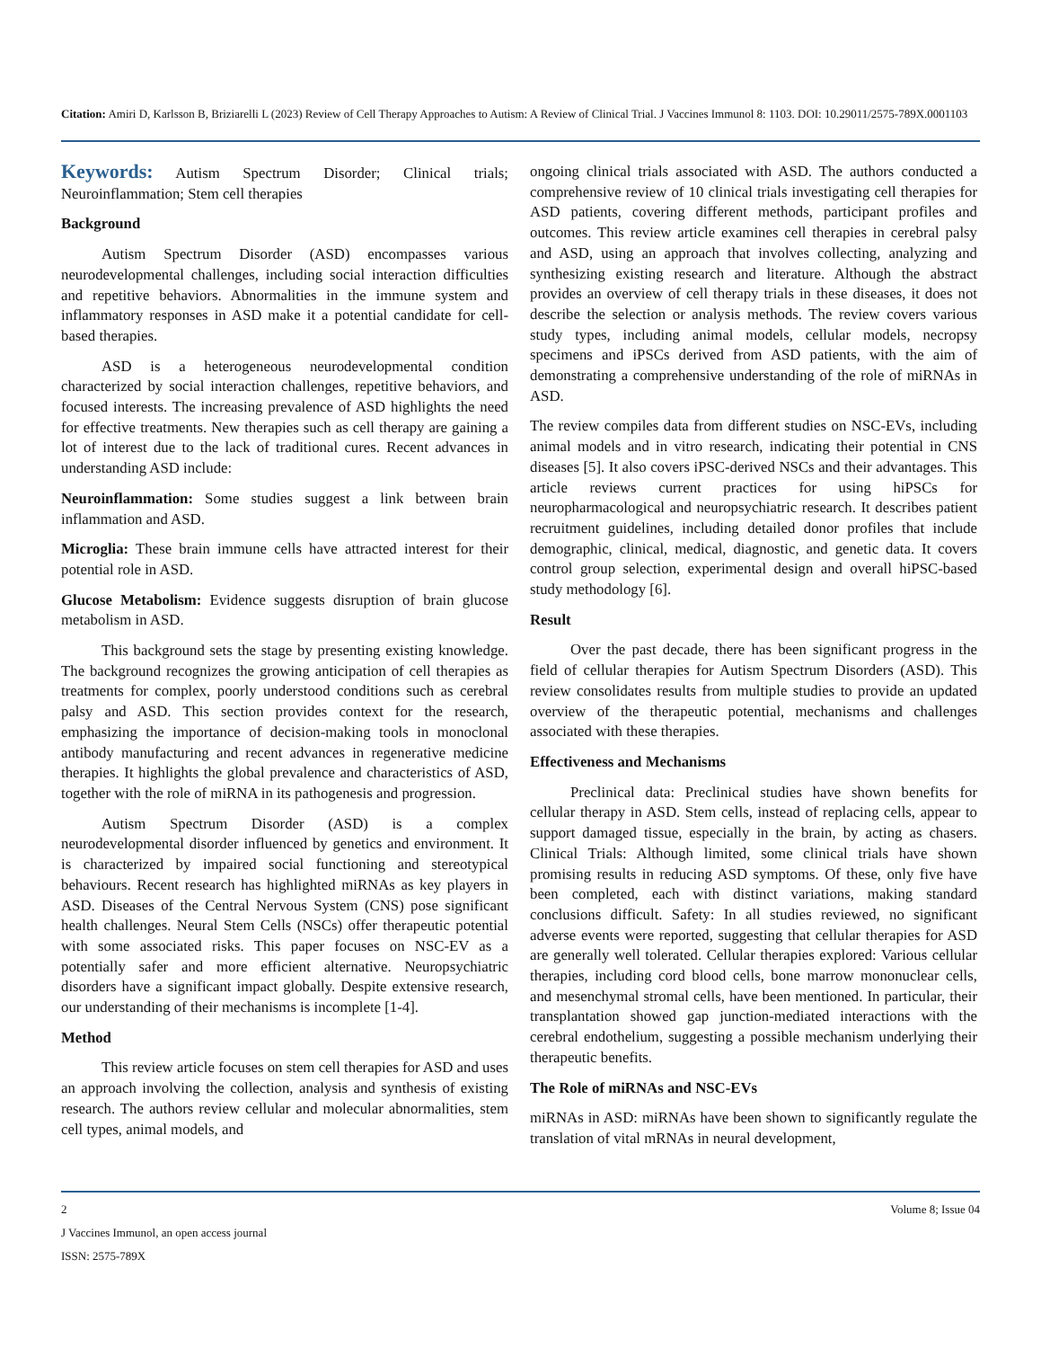Citation: Amiri D, Karlsson B, Briziarelli L (2023) Review of Cell Therapy Approaches to Autism: A Review of Clinical Trial. J Vaccines Immunol 8: 1103. DOI: 10.29011/2575-789X.0001103
Keywords: Autism Spectrum Disorder; Clinical trials; Neuroinflammation; Stem cell therapies
Background
Autism Spectrum Disorder (ASD) encompasses various neurodevelopmental challenges, including social interaction difficulties and repetitive behaviors. Abnormalities in the immune system and inflammatory responses in ASD make it a potential candidate for cell-based therapies.
ASD is a heterogeneous neurodevelopmental condition characterized by social interaction challenges, repetitive behaviors, and focused interests. The increasing prevalence of ASD highlights the need for effective treatments. New therapies such as cell therapy are gaining a lot of interest due to the lack of traditional cures. Recent advances in understanding ASD include:
Neuroinflammation: Some studies suggest a link between brain inflammation and ASD.
Microglia: These brain immune cells have attracted interest for their potential role in ASD.
Glucose Metabolism: Evidence suggests disruption of brain glucose metabolism in ASD.
This background sets the stage by presenting existing knowledge. The background recognizes the growing anticipation of cell therapies as treatments for complex, poorly understood conditions such as cerebral palsy and ASD. This section provides context for the research, emphasizing the importance of decision-making tools in monoclonal antibody manufacturing and recent advances in regenerative medicine therapies. It highlights the global prevalence and characteristics of ASD, together with the role of miRNA in its pathogenesis and progression.
Autism Spectrum Disorder (ASD) is a complex neurodevelopmental disorder influenced by genetics and environment. It is characterized by impaired social functioning and stereotypical behaviours. Recent research has highlighted miRNAs as key players in ASD. Diseases of the Central Nervous System (CNS) pose significant health challenges. Neural Stem Cells (NSCs) offer therapeutic potential with some associated risks. This paper focuses on NSC-EV as a potentially safer and more efficient alternative. Neuropsychiatric disorders have a significant impact globally. Despite extensive research, our understanding of their mechanisms is incomplete [1-4].
Method
This review article focuses on stem cell therapies for ASD and uses an approach involving the collection, analysis and synthesis of existing research. The authors review cellular and molecular abnormalities, stem cell types, animal models, and
ongoing clinical trials associated with ASD. The authors conducted a comprehensive review of 10 clinical trials investigating cell therapies for ASD patients, covering different methods, participant profiles and outcomes. This review article examines cell therapies in cerebral palsy and ASD, using an approach that involves collecting, analyzing and synthesizing existing research and literature. Although the abstract provides an overview of cell therapy trials in these diseases, it does not describe the selection or analysis methods. The review covers various study types, including animal models, cellular models, necropsy specimens and iPSCs derived from ASD patients, with the aim of demonstrating a comprehensive understanding of the role of miRNAs in ASD.
The review compiles data from different studies on NSC-EVs, including animal models and in vitro research, indicating their potential in CNS diseases [5]. It also covers iPSC-derived NSCs and their advantages. This article reviews current practices for using hiPSCs for neuropharmacological and neuropsychiatric research. It describes patient recruitment guidelines, including detailed donor profiles that include demographic, clinical, medical, diagnostic, and genetic data. It covers control group selection, experimental design and overall hiPSC-based study methodology [6].
Result
Over the past decade, there has been significant progress in the field of cellular therapies for Autism Spectrum Disorders (ASD). This review consolidates results from multiple studies to provide an updated overview of the therapeutic potential, mechanisms and challenges associated with these therapies.
Effectiveness and Mechanisms
Preclinical data: Preclinical studies have shown benefits for cellular therapy in ASD. Stem cells, instead of replacing cells, appear to support damaged tissue, especially in the brain, by acting as chasers. Clinical Trials: Although limited, some clinical trials have shown promising results in reducing ASD symptoms. Of these, only five have been completed, each with distinct variations, making standard conclusions difficult. Safety: In all studies reviewed, no significant adverse events were reported, suggesting that cellular therapies for ASD are generally well tolerated. Cellular therapies explored: Various cellular therapies, including cord blood cells, bone marrow mononuclear cells, and mesenchymal stromal cells, have been mentioned. In particular, their transplantation showed gap junction-mediated interactions with the cerebral endothelium, suggesting a possible mechanism underlying their therapeutic benefits.
The Role of miRNAs and NSC-EVs
miRNAs in ASD: miRNAs have been shown to significantly regulate the translation of vital mRNAs in neural development,
2 Volume 8; Issue 04
J Vaccines Immunol, an open access journal
ISSN: 2575-789X